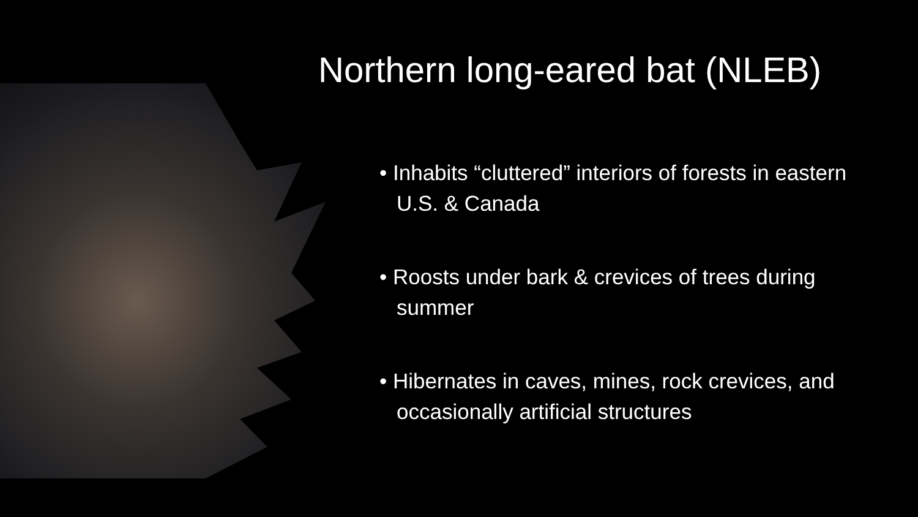Northern long-eared bat (NLEB)
• Inhabits “cluttered” interiors of forests in eastern U.S. & Canada
• Roosts under bark & crevices of trees during summer
• Hibernates in caves, mines, rock crevices, and occasionally artificial structures